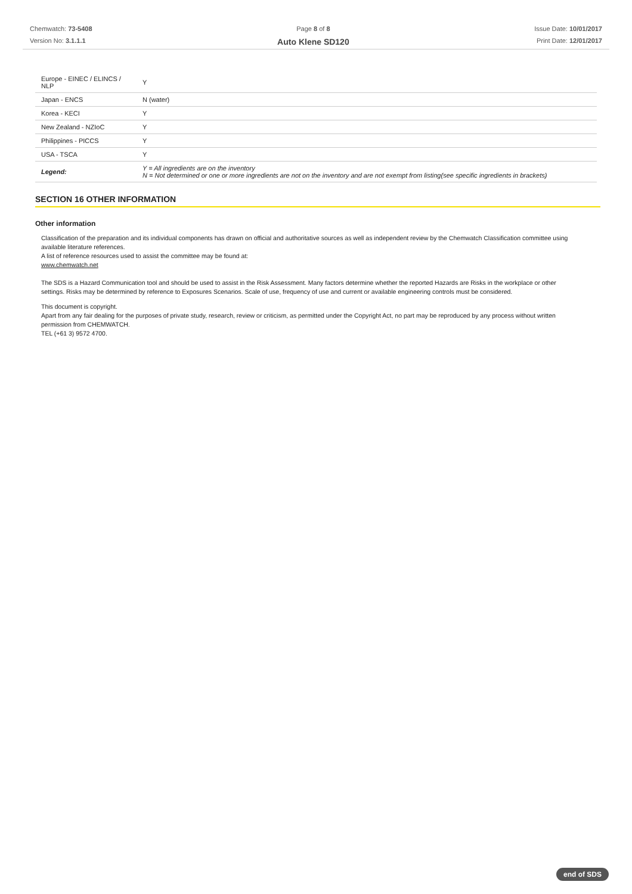Chemwatch: 73-5408
Version No: 3.1.1.1
Page 8 of 8
Auto Klene SD120
Issue Date: 10/01/2017
Print Date: 12/01/2017
| Europe - EINEC / ELINCS / NLP | Y |
| Japan - ENCS | N (water) |
| Korea - KECI | Y |
| New Zealand - NZIoC | Y |
| Philippines - PICCS | Y |
| USA - TSCA | Y |
| Legend: | Y = All ingredients are on the inventory N = Not determined or one or more ingredients are not on the inventory and are not exempt from listing(see specific ingredients in brackets) |
SECTION 16 OTHER INFORMATION
Other information
Classification of the preparation and its individual components has drawn on official and authoritative sources as well as independent review by the Chemwatch Classification committee using available literature references.
A list of reference resources used to assist the committee may be found at:
www.chemwatch.net
The SDS is a Hazard Communication tool and should be used to assist in the Risk Assessment. Many factors determine whether the reported Hazards are Risks in the workplace or other settings. Risks may be determined by reference to Exposures Scenarios. Scale of use, frequency of use and current or available engineering controls must be considered.
This document is copyright.
Apart from any fair dealing for the purposes of private study, research, review or criticism, as permitted under the Copyright Act, no part may be reproduced by any process without written permission from CHEMWATCH.
TEL (+61 3) 9572 4700.
end of SDS